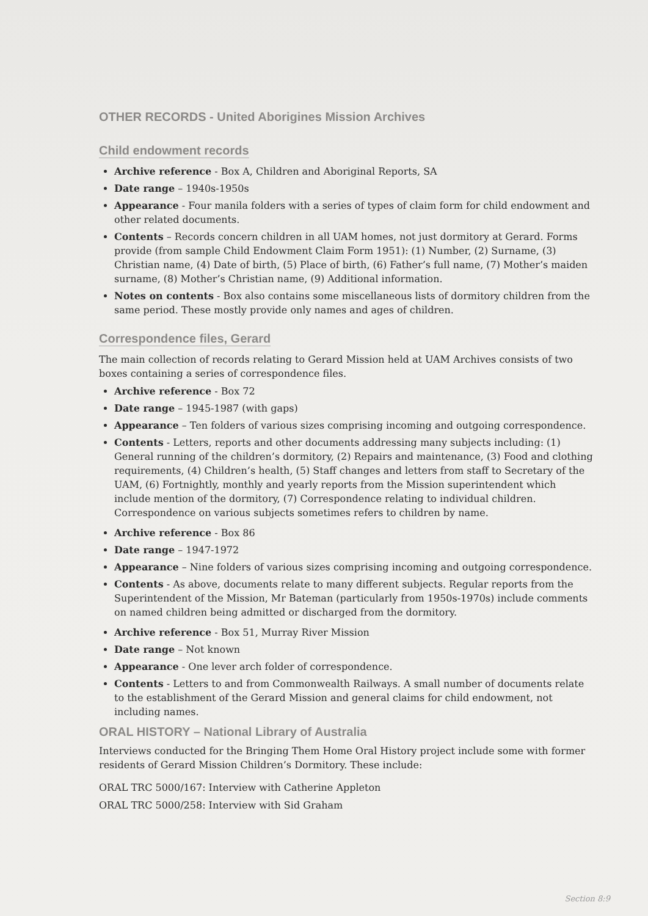OTHER RECORDS - United Aborigines Mission Archives
Child endowment records
Archive reference - Box A, Children and Aboriginal Reports, SA
Date range – 1940s-1950s
Appearance - Four manila folders with a series of types of claim form for child endowment and other related documents.
Contents – Records concern children in all UAM homes, not just dormitory at Gerard. Forms provide (from sample Child Endowment Claim Form 1951): (1) Number, (2) Surname, (3) Christian name, (4) Date of birth, (5) Place of birth, (6) Father’s full name, (7) Mother’s maiden surname, (8) Mother’s Christian name, (9) Additional information.
Notes on contents - Box also contains some miscellaneous lists of dormitory children from the same period. These mostly provide only names and ages of children.
Correspondence files, Gerard
The main collection of records relating to Gerard Mission held at UAM Archives consists of two boxes containing a series of correspondence files.
Archive reference - Box 72
Date range – 1945-1987 (with gaps)
Appearance – Ten folders of various sizes comprising incoming and outgoing correspondence.
Contents - Letters, reports and other documents addressing many subjects including: (1) General running of the children’s dormitory, (2) Repairs and maintenance, (3) Food and clothing requirements, (4) Children’s health, (5) Staff changes and letters from staff to Secretary of the UAM, (6) Fortnightly, monthly and yearly reports from the Mission superintendent which include mention of the dormitory, (7) Correspondence relating to individual children. Correspondence on various subjects sometimes refers to children by name.
Archive reference - Box 86
Date range – 1947-1972
Appearance – Nine folders of various sizes comprising incoming and outgoing correspondence.
Contents - As above, documents relate to many different subjects. Regular reports from the Superintendent of the Mission, Mr Bateman (particularly from 1950s-1970s) include comments on named children being admitted or discharged from the dormitory.
Archive reference - Box 51, Murray River Mission
Date range – Not known
Appearance - One lever arch folder of correspondence.
Contents - Letters to and from Commonwealth Railways. A small number of documents relate to the establishment of the Gerard Mission and general claims for child endowment, not including names.
ORAL HISTORY – National Library of Australia
Interviews conducted for the Bringing Them Home Oral History project include some with former residents of Gerard Mission Children’s Dormitory. These include:
ORAL TRC 5000/167: Interview with Catherine Appleton
ORAL TRC 5000/258: Interview with Sid Graham
Section 8:9